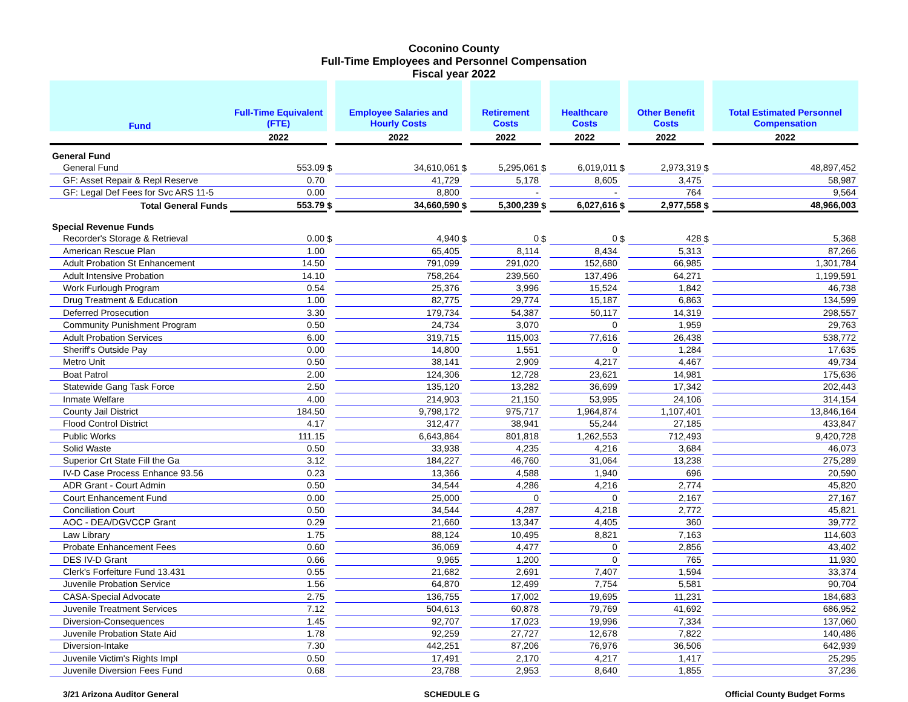Coconino County
Full-Time Employees and Personnel Compensation
Fiscal year 2022
| Fund | Full-Time Equivalent (FTE) | | Employee Salaries and Hourly Costs | | Retirement Costs | | Healthcare Costs | | Other Benefit Costs | | Total Estimated Personnel Compensation |
| --- | --- | --- | --- | --- | --- | --- | --- | --- | --- | --- | --- |
| | 2022 | | 2022 | | 2022 | | 2022 | | 2022 | | 2022 |
| General Fund | | | | | | | | | | | |
| General Fund | 553.09 | $ | 34,610,061 | $ | 5,295,061 | $ | 6,019,011 | $ | 2,973,319 | $ | 48,897,452 |
| GF: Asset Repair & Repl Reserve | 0.70 | | 41,729 | | 5,178 | | 8,605 | | 3,475 | | 58,987 |
| GF: Legal Def Fees for Svc ARS 11-5 | 0.00 | | 8,800 | | - | | - | | 764 | | 9,564 |
| Total General Funds | 553.79 | $ | 34,660,590 | $ | 5,300,239 | $ | 6,027,616 | $ | 2,977,558 | $ | 48,966,003 |
| Special Revenue Funds | | | | | | | | | | | |
| Recorder's Storage & Retrieval | 0.00 | $ | 4,940 | $ | 0 | $ | 0 | $ | 428 | $ | 5,368 |
| American Rescue Plan | 1.00 | | 65,405 | | 8,114 | | 8,434 | | 5,313 | | 87,266 |
| Adult Probation St Enhancement | 14.50 | | 791,099 | | 291,020 | | 152,680 | | 66,985 | | 1,301,784 |
| Adult Intensive Probation | 14.10 | | 758,264 | | 239,560 | | 137,496 | | 64,271 | | 1,199,591 |
| Work Furlough Program | 0.54 | | 25,376 | | 3,996 | | 15,524 | | 1,842 | | 46,738 |
| Drug Treatment & Education | 1.00 | | 82,775 | | 29,774 | | 15,187 | | 6,863 | | 134,599 |
| Deferred Prosecution | 3.30 | | 179,734 | | 54,387 | | 50,117 | | 14,319 | | 298,557 |
| Community Punishment Program | 0.50 | | 24,734 | | 3,070 | | 0 | | 1,959 | | 29,763 |
| Adult Probation Services | 6.00 | | 319,715 | | 115,003 | | 77,616 | | 26,438 | | 538,772 |
| Sheriff's Outside Pay | 0.00 | | 14,800 | | 1,551 | | 0 | | 1,284 | | 17,635 |
| Metro Unit | 0.50 | | 38,141 | | 2,909 | | 4,217 | | 4,467 | | 49,734 |
| Boat Patrol | 2.00 | | 124,306 | | 12,728 | | 23,621 | | 14,981 | | 175,636 |
| Statewide Gang Task Force | 2.50 | | 135,120 | | 13,282 | | 36,699 | | 17,342 | | 202,443 |
| Inmate Welfare | 4.00 | | 214,903 | | 21,150 | | 53,995 | | 24,106 | | 314,154 |
| County Jail District | 184.50 | | 9,798,172 | | 975,717 | | 1,964,874 | | 1,107,401 | | 13,846,164 |
| Flood Control District | 4.17 | | 312,477 | | 38,941 | | 55,244 | | 27,185 | | 433,847 |
| Public Works | 111.15 | | 6,643,864 | | 801,818 | | 1,262,553 | | 712,493 | | 9,420,728 |
| Solid Waste | 0.50 | | 33,938 | | 4,235 | | 4,216 | | 3,684 | | 46,073 |
| Superior Crt State Fill the Ga | 3.12 | | 184,227 | | 46,760 | | 31,064 | | 13,238 | | 275,289 |
| IV-D Case Process Enhance 93.56 | 0.23 | | 13,366 | | 4,588 | | 1,940 | | 696 | | 20,590 |
| ADR Grant - Court Admin | 0.50 | | 34,544 | | 4,286 | | 4,216 | | 2,774 | | 45,820 |
| Court Enhancement Fund | 0.00 | | 25,000 | | 0 | | 0 | | 2,167 | | 27,167 |
| Conciliation Court | 0.50 | | 34,544 | | 4,287 | | 4,218 | | 2,772 | | 45,821 |
| AOC - DEA/DGVCCP Grant | 0.29 | | 21,660 | | 13,347 | | 4,405 | | 360 | | 39,772 |
| Law Library | 1.75 | | 88,124 | | 10,495 | | 8,821 | | 7,163 | | 114,603 |
| Probate Enhancement Fees | 0.60 | | 36,069 | | 4,477 | | 0 | | 2,856 | | 43,402 |
| DES IV-D Grant | 0.66 | | 9,965 | | 1,200 | | 0 | | 765 | | 11,930 |
| Clerk's Forfeiture Fund 13.431 | 0.55 | | 21,682 | | 2,691 | | 7,407 | | 1,594 | | 33,374 |
| Juvenile Probation Service | 1.56 | | 64,870 | | 12,499 | | 7,754 | | 5,581 | | 90,704 |
| CASA-Special Advocate | 2.75 | | 136,755 | | 17,002 | | 19,695 | | 11,231 | | 184,683 |
| Juvenile Treatment Services | 7.12 | | 504,613 | | 60,878 | | 79,769 | | 41,692 | | 686,952 |
| Diversion-Consequences | 1.45 | | 92,707 | | 17,023 | | 19,996 | | 7,334 | | 137,060 |
| Juvenile Probation State Aid | 1.78 | | 92,259 | | 27,727 | | 12,678 | | 7,822 | | 140,486 |
| Diversion-Intake | 7.30 | | 442,251 | | 87,206 | | 76,976 | | 36,506 | | 642,939 |
| Juvenile Victim's Rights Impl | 0.50 | | 17,491 | | 2,170 | | 4,217 | | 1,417 | | 25,295 |
| Juvenile Diversion Fees Fund | 0.68 | | 23,788 | | 2,953 | | 8,640 | | 1,855 | | 37,236 |
3/21 Arizona Auditor General SCHEDULE G Official County Budget Forms